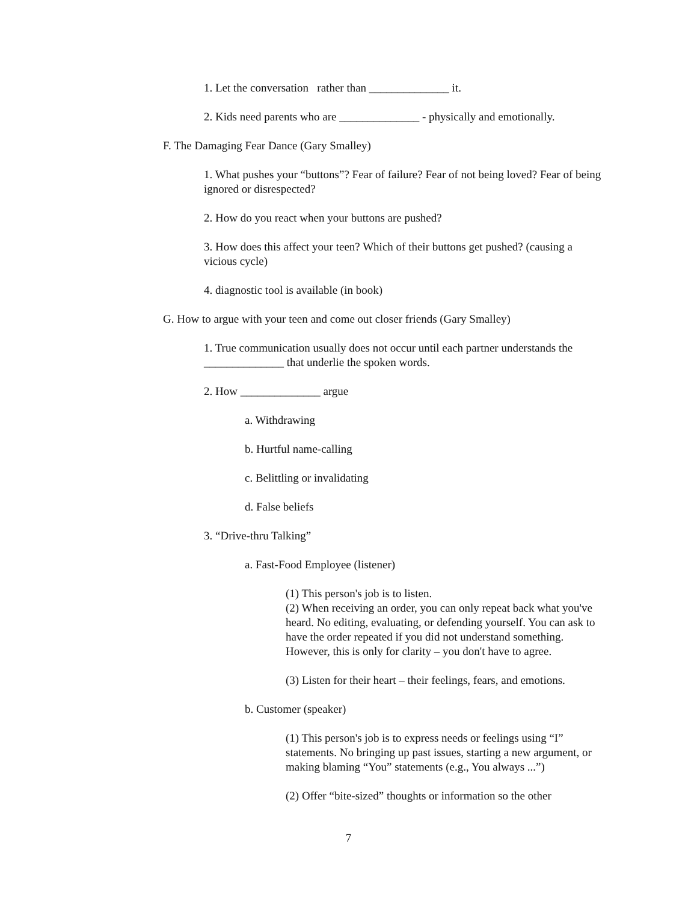1. Let the conversation rather than ______________ it.
2. Kids need parents who are ______________ - physically and emotionally.
F. The Damaging Fear Dance (Gary Smalley)
1. What pushes your “buttons”? Fear of failure? Fear of not being loved? Fear of being ignored or disrespected?
2. How do you react when your buttons are pushed?
3. How does this affect your teen? Which of their buttons get pushed? (causing a vicious cycle)
4. diagnostic tool is available (in book)
G. How to argue with your teen and come out closer friends (Gary Smalley)
1. True communication usually does not occur until each partner understands the ______________ that underlie the spoken words.
2. How ______________ argue
a. Withdrawing
b. Hurtful name-calling
c. Belittling or invalidating
d. False beliefs
3. “Drive-thru Talking”
a. Fast-Food Employee (listener)
(1) This person's job is to listen.
(2) When receiving an order, you can only repeat back what you've heard. No editing, evaluating, or defending yourself. You can ask to have the order repeated if you did not understand something. However, this is only for clarity – you don't have to agree.
(3) Listen for their heart – their feelings, fears, and emotions.
b. Customer (speaker)
(1) This person's job is to express needs or feelings using “I” statements. No bringing up past issues, starting a new argument, or making blaming “You” statements (e.g., You always ...”)
(2) Offer “bite-sized” thoughts or information so the other
7